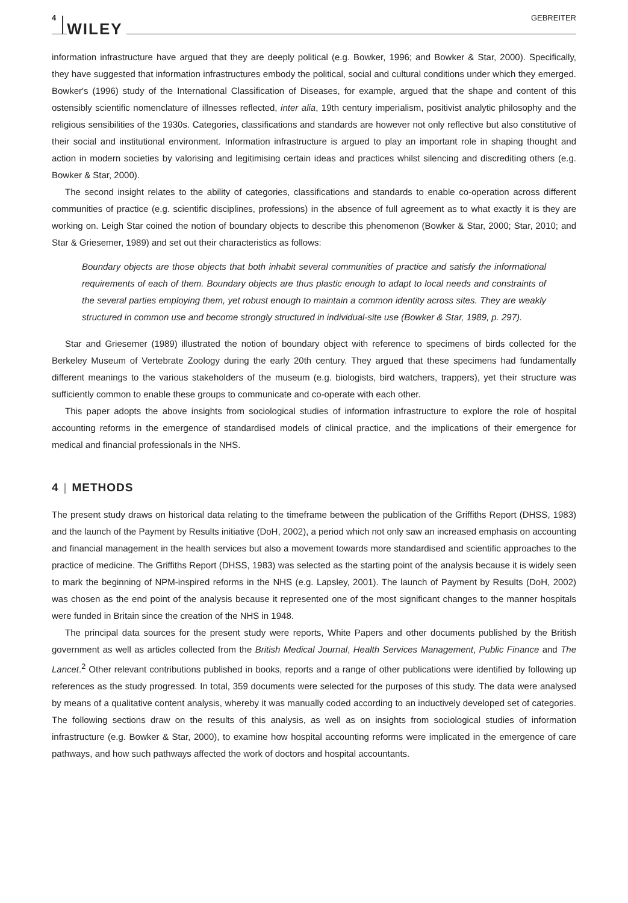4 WILEY GEBREITER
information infrastructure have argued that they are deeply political (e.g. Bowker, 1996; and Bowker & Star, 2000). Specifically, they have suggested that information infrastructures embody the political, social and cultural conditions under which they emerged. Bowker's (1996) study of the International Classification of Diseases, for example, argued that the shape and content of this ostensibly scientific nomenclature of illnesses reflected, inter alia, 19th century imperialism, positivist analytic philosophy and the religious sensibilities of the 1930s. Categories, classifications and standards are however not only reflective but also constitutive of their social and institutional environment. Information infrastructure is argued to play an important role in shaping thought and action in modern societies by valorising and legitimising certain ideas and practices whilst silencing and discrediting others (e.g. Bowker & Star, 2000).
The second insight relates to the ability of categories, classifications and standards to enable co-operation across different communities of practice (e.g. scientific disciplines, professions) in the absence of full agreement as to what exactly it is they are working on. Leigh Star coined the notion of boundary objects to describe this phenomenon (Bowker & Star, 2000; Star, 2010; and Star & Griesemer, 1989) and set out their characteristics as follows:
Boundary objects are those objects that both inhabit several communities of practice and satisfy the informational requirements of each of them. Boundary objects are thus plastic enough to adapt to local needs and constraints of the several parties employing them, yet robust enough to maintain a common identity across sites. They are weakly structured in common use and become strongly structured in individual-site use (Bowker & Star, 1989, p. 297).
Star and Griesemer (1989) illustrated the notion of boundary object with reference to specimens of birds collected for the Berkeley Museum of Vertebrate Zoology during the early 20th century. They argued that these specimens had fundamentally different meanings to the various stakeholders of the museum (e.g. biologists, bird watchers, trappers), yet their structure was sufficiently common to enable these groups to communicate and co-operate with each other.
This paper adopts the above insights from sociological studies of information infrastructure to explore the role of hospital accounting reforms in the emergence of standardised models of clinical practice, and the implications of their emergence for medical and financial professionals in the NHS.
4 | METHODS
The present study draws on historical data relating to the timeframe between the publication of the Griffiths Report (DHSS, 1983) and the launch of the Payment by Results initiative (DoH, 2002), a period which not only saw an increased emphasis on accounting and financial management in the health services but also a movement towards more standardised and scientific approaches to the practice of medicine. The Griffiths Report (DHSS, 1983) was selected as the starting point of the analysis because it is widely seen to mark the beginning of NPM-inspired reforms in the NHS (e.g. Lapsley, 2001). The launch of Payment by Results (DoH, 2002) was chosen as the end point of the analysis because it represented one of the most significant changes to the manner hospitals were funded in Britain since the creation of the NHS in 1948.
The principal data sources for the present study were reports, White Papers and other documents published by the British government as well as articles collected from the British Medical Journal, Health Services Management, Public Finance and The Lancet.<sup>2</sup> Other relevant contributions published in books, reports and a range of other publications were identified by following up references as the study progressed. In total, 359 documents were selected for the purposes of this study. The data were analysed by means of a qualitative content analysis, whereby it was manually coded according to an inductively developed set of categories. The following sections draw on the results of this analysis, as well as on insights from sociological studies of information infrastructure (e.g. Bowker & Star, 2000), to examine how hospital accounting reforms were implicated in the emergence of care pathways, and how such pathways affected the work of doctors and hospital accountants.